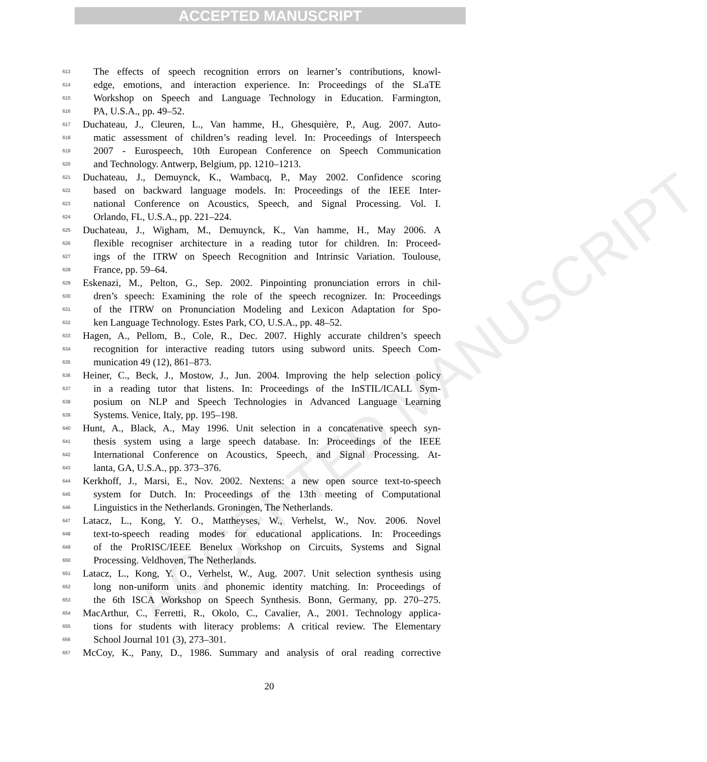ACCEPTED MANUSCRIPT
ACCEPTED MANUSCRIPT
613 The effects of speech recognition errors on learner’s contributions, knowl-
614 edge, emotions, and interaction experience. In: Proceedings of the SLaTE
615 Workshop on Speech and Language Technology in Education. Farmington,
616 PA, U.S.A., pp. 49–52.
617 Duchateau, J., Cleuren, L., Van hamme, H., Ghesquière, P., Aug. 2007. Auto-
618 matic assessment of children’s reading level. In: Proceedings of Interspeech
619 2007 - Eurospeech, 10th European Conference on Speech Communication
620 and Technology. Antwerp, Belgium, pp. 1210–1213.
621 Duchateau, J., Demuynck, K., Wambacq, P., May 2002. Confidence scoring
622 based on backward language models. In: Proceedings of the IEEE Inter-
623 national Conference on Acoustics, Speech, and Signal Processing. Vol. I.
624 Orlando, FL, U.S.A., pp. 221–224.
625 Duchateau, J., Wigham, M., Demuynck, K., Van hamme, H., May 2006. A
626 flexible recogniser architecture in a reading tutor for children. In: Proceed-
627 ings of the ITRW on Speech Recognition and Intrinsic Variation. Toulouse,
628 France, pp. 59–64.
629 Eskenazi, M., Pelton, G., Sep. 2002. Pinpointing pronunciation errors in chil-
630 dren’s speech: Examining the role of the speech recognizer. In: Proceedings
631 of the ITRW on Pronunciation Modeling and Lexicon Adaptation for Spo-
632 ken Language Technology. Estes Park, CO, U.S.A., pp. 48–52.
633 Hagen, A., Pellom, B., Cole, R., Dec. 2007. Highly accurate children’s speech
634 recognition for interactive reading tutors using subword units. Speech Com-
635 munication 49 (12), 861–873.
636 Heiner, C., Beck, J., Mostow, J., Jun. 2004. Improving the help selection policy
637 in a reading tutor that listens. In: Proceedings of the InSTIL/ICALL Sym-
638 posium on NLP and Speech Technologies in Advanced Language Learning
639 Systems. Venice, Italy, pp. 195–198.
640 Hunt, A., Black, A., May 1996. Unit selection in a concatenative speech syn-
641 thesis system using a large speech database. In: Proceedings of the IEEE
642 International Conference on Acoustics, Speech, and Signal Processing. At-
643 lanta, GA, U.S.A., pp. 373–376.
644 Kerkhoff, J., Marsi, E., Nov. 2002. Nextens: a new open source text-to-speech
645 system for Dutch. In: Proceedings of the 13th meeting of Computational
646 Linguistics in the Netherlands. Groningen, The Netherlands.
647 Latacz, L., Kong, Y. O., Mattheyses, W., Verhelst, W., Nov. 2006. Novel
648 text-to-speech reading modes for educational applications. In: Proceedings
649 of the ProRISC/IEEE Benelux Workshop on Circuits, Systems and Signal
650 Processing. Veldhoven, The Netherlands.
651 Latacz, L., Kong, Y. O., Verhelst, W., Aug. 2007. Unit selection synthesis using
652 long non-uniform units and phonemic identity matching. In: Proceedings of
653 the 6th ISCA Workshop on Speech Synthesis. Bonn, Germany, pp. 270–275.
654 MacArthur, C., Ferretti, R., Okolo, C., Cavalier, A., 2001. Technology applica-
655 tions for students with literacy problems: A critical review. The Elementary
656 School Journal 101 (3), 273–301.
657 McCoy, K., Pany, D., 1986. Summary and analysis of oral reading corrective
20